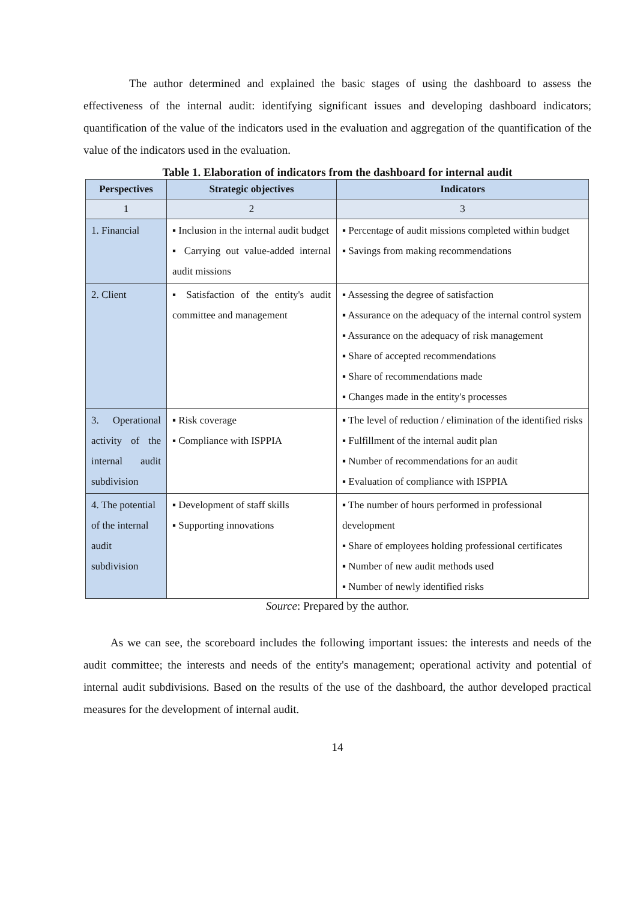The author determined and explained the basic stages of using the dashboard to assess the effectiveness of the internal audit: identifying significant issues and developing dashboard indicators; quantification of the value of the indicators used in the evaluation and aggregation of the quantification of the value of the indicators used in the evaluation.
Table 1. Elaboration of indicators from the dashboard for internal audit
| Perspectives | Strategic objectives | Indicators |
| --- | --- | --- |
| 1 | 2 | 3 |
| 1. Financial | ▪ Inclusion in the internal audit budget ▪ Carrying out value-added internal audit missions | ▪ Percentage of audit missions completed within budget ▪ Savings from making recommendations |
| 2. Client | ▪ Satisfaction of the entity's audit committee and management | ▪ Assessing the degree of satisfaction ▪ Assurance on the adequacy of the internal control system ▪ Assurance on the adequacy of risk management ▪ Share of accepted recommendations ▪ Share of recommendations made ▪ Changes made in the entity's processes |
| 3. Operational activity of the internal audit subdivision | ▪ Risk coverage ▪ Compliance with ISPPIA | ▪ The level of reduction / elimination of the identified risks ▪ Fulfillment of the internal audit plan ▪ Number of recommendations for an audit ▪ Evaluation of compliance with ISPPIA |
| 4. The potential of the internal audit subdivision | ▪ Development of staff skills ▪ Supporting innovations | ▪ The number of hours performed in professional development ▪ Share of employees holding professional certificates ▪ Number of new audit methods used ▪ Number of newly identified risks |
Source: Prepared by the author.
As we can see, the scoreboard includes the following important issues: the interests and needs of the audit committee; the interests and needs of the entity's management; operational activity and potential of internal audit subdivisions. Based on the results of the use of the dashboard, the author developed practical measures for the development of internal audit.
14